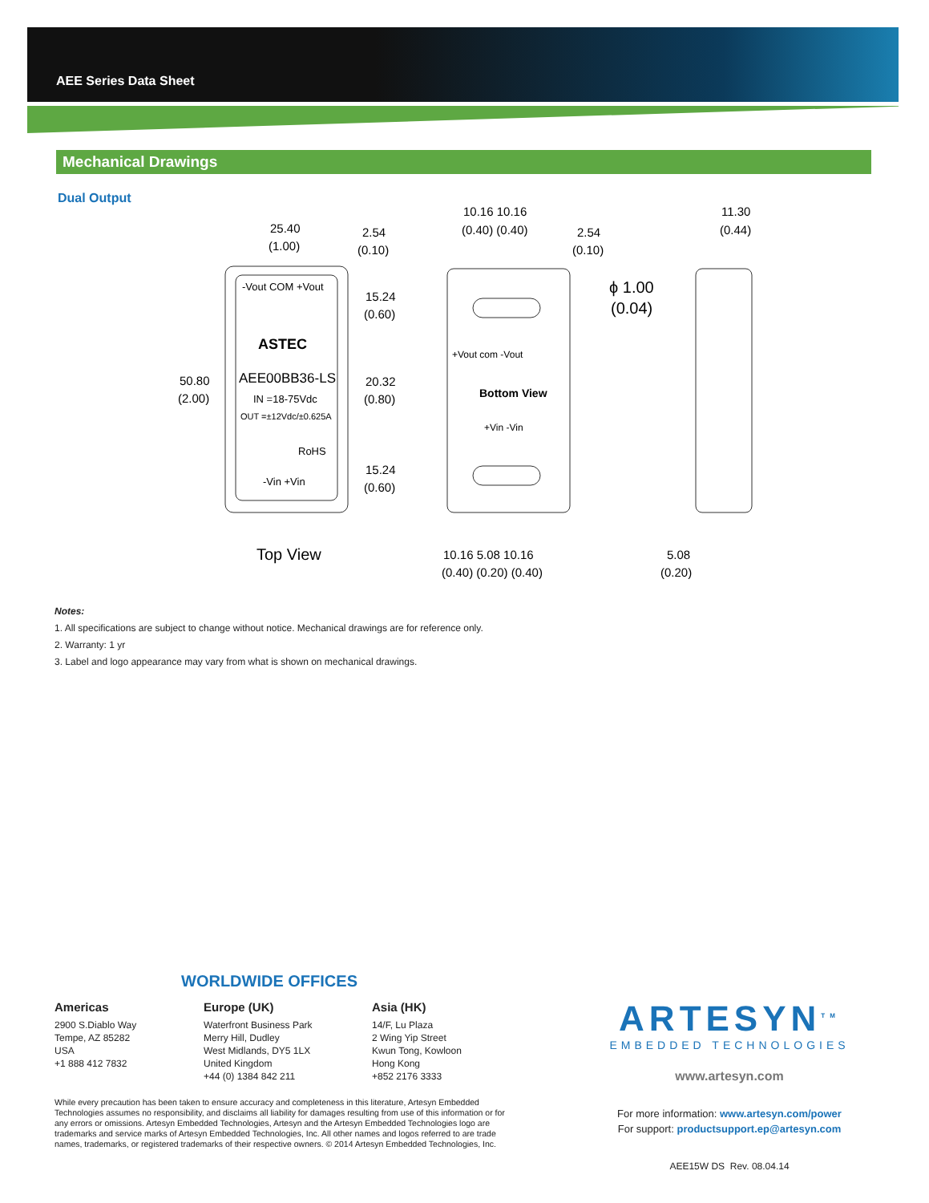AEE Series Data Sheet
Mechanical Drawings
Dual Output
-Vout COM +Vout
ASTEC
AEE00BB36-LS
IN =18-75Vdc
OUT =±12Vdc/±0.625A
RoHS
-Vin +Vin
50.80
(2.00)
25.40
(1.00)
Top View
+Vout com -Vout
Bottom View
+Vin -Vin
2.54
(0.10)
10.16 10.16
(0.40) (0.40)
2.54
(0.10)
15.24
(0.60)
20.32
(0.80)
15.24
(0.60)
10.16 5.08 10.16
(0.40) (0.20) (0.40)
11.30
(0.44)
ϕ 1.00
(0.04)
5.08
(0.20)
Notes:
1. All specifications are subject to change without notice. Mechanical drawings are for reference only.
2. Warranty: 1 yr
3. Label and logo appearance may vary from what is shown on mechanical drawings.
WORLDWIDE OFFICES
Americas
2900 S.Diablo Way
Tempe, AZ 85282
USA
+1 888 412 7832
Europe (UK)
Waterfront Business Park
Merry Hill, Dudley
West Midlands, DY5 1LX
United Kingdom
+44 (0) 1384 842 211
Asia (HK)
14/F, Lu Plaza
2 Wing Yip Street
Kwun Tong, Kowloon
Hong Kong
+852 2176 3333
ARTESYN<sup>TM</sup>
EMBEDDED TECHNOLOGIES
www.artesyn.com
For more information: www.artesyn.com/power
For support: productsupport.ep@artesyn.com
AEE15W DS Rev. 08.04.14
While every precaution has been taken to ensure accuracy and completeness in this literature, Artesyn Embedded Technologies assumes no responsibility, and disclaims all liability for damages resulting from use of this information or for any errors or omissions. Artesyn Embedded Technologies, Artesyn and the Artesyn Embedded Technologies logo are trademarks and service marks of Artesyn Embedded Technologies, Inc. All other names and logos referred to are trade names, trademarks, or registered trademarks of their respective owners. © 2014 Artesyn Embedded Technologies, Inc.